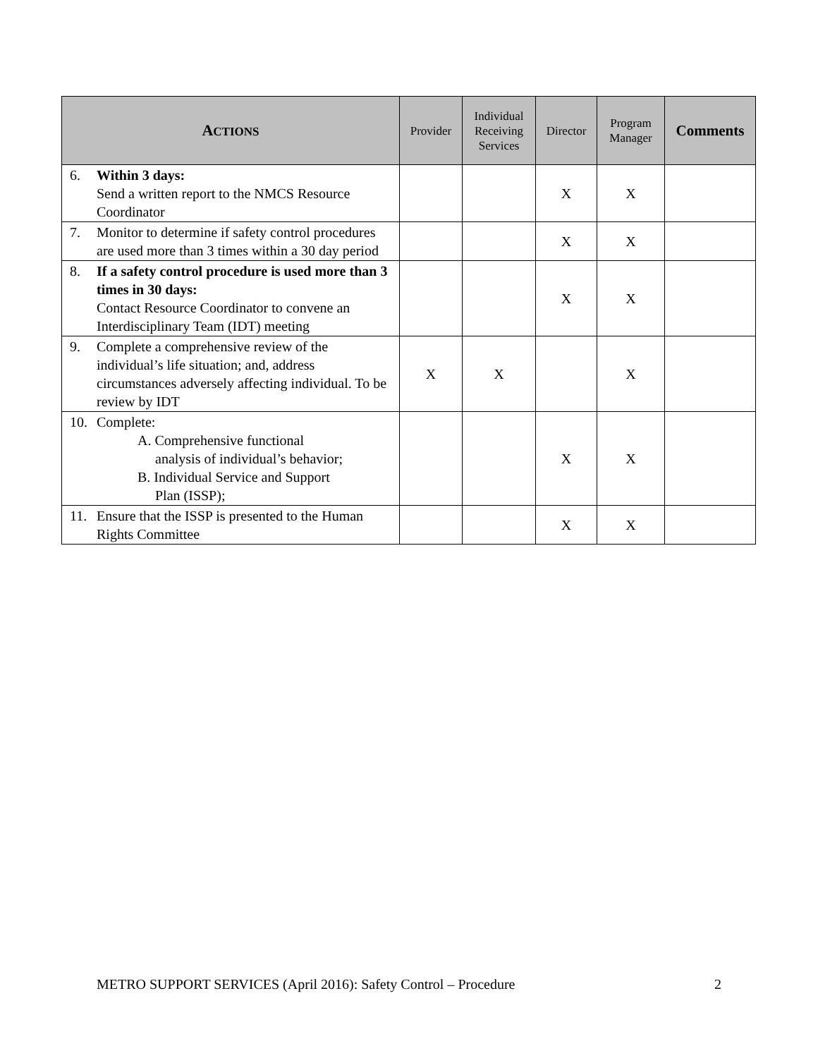| A CTIONS | Provider | Individual Receiving Services | Director | Program Manager | Comments |
| --- | --- | --- | --- | --- | --- |
| 6. Within 3 days: Send a written report to the NMCS Resource Coordinator | | | X | X | |
| 7. Monitor to determine if safety control procedures are used more than 3 times within a 30 day period | | | X | X | |
| 8. If a safety control procedure is used more than 3 times in 30 days: Contact Resource Coordinator to convene an Interdisciplinary Team (IDT) meeting | | | X | X | |
| 9. Complete a comprehensive review of the individual’s life situation; and, address circumstances adversely affecting individual. To be review by IDT | X | X | | X | |
| 10. Complete: A. Comprehensive functional analysis of individual’s behavior; B. Individual Service and Support Plan (ISSP); | | | X | X | |
| 11. Ensure that the ISSP is presented to the Human Rights Committee | | | X | X | |
METRO SUPPORT SERVICES (April 2016): Safety Control – Procedure 2